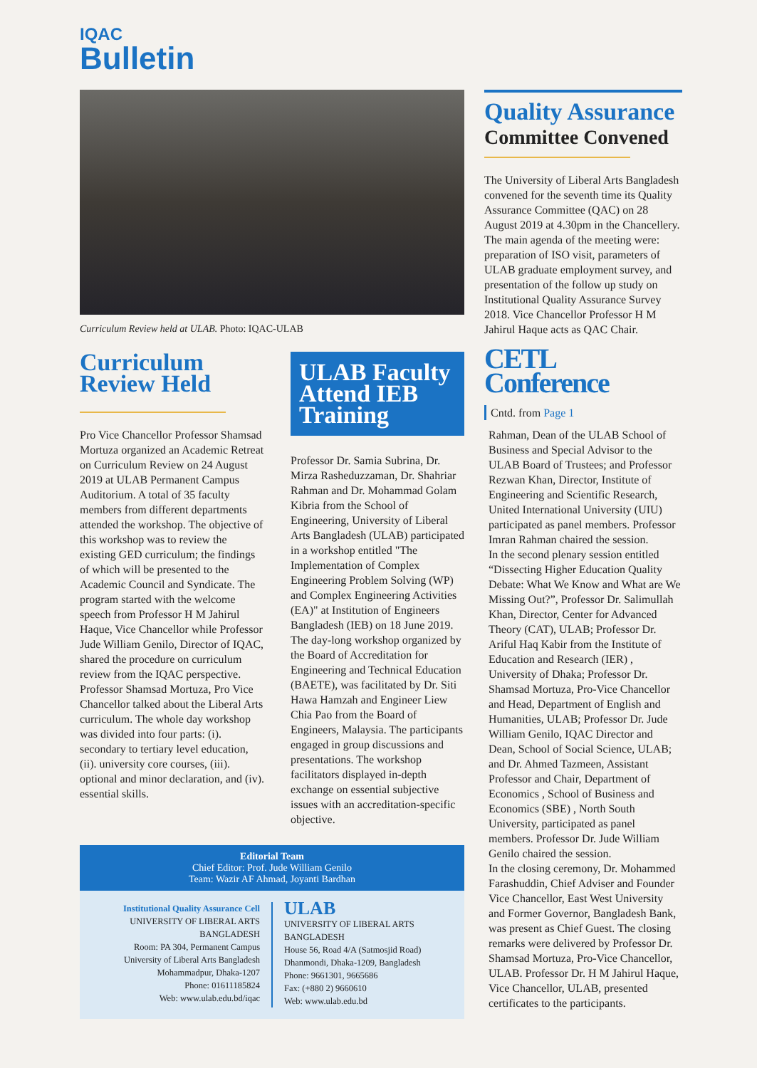IQAC
Bulletin
Curriculum Review held at ULAB. Photo: IQAC-ULAB
Curriculum Review Held
Pro Vice Chancellor Professor Shamsad Mortuza organized an Academic Retreat on Curriculum Review on 24 August 2019 at ULAB Permanent Campus Auditorium. A total of 35 faculty members from different departments attended the workshop. The objective of this workshop was to review the existing GED curriculum; the findings of which will be presented to the Academic Council and Syndicate. The program started with the welcome speech from Professor H M Jahirul Haque, Vice Chancellor while Professor Jude William Genilo, Director of IQAC, shared the procedure on curriculum review from the IQAC perspective. Professor Shamsad Mortuza, Pro Vice Chancellor talked about the Liberal Arts curriculum. The whole day workshop was divided into four parts: (i). secondary to tertiary level education, (ii). university core courses, (iii). optional and minor declaration, and (iv). essential skills.
ULAB Faculty Attend IEB Training
Professor Dr. Samia Subrina, Dr. Mirza Rasheduzzaman, Dr. Shahriar Rahman and Dr. Mohammad Golam Kibria from the School of Engineering, University of Liberal Arts Bangladesh (ULAB) participated in a workshop entitled "The Implementation of Complex Engineering Problem Solving (WP) and Complex Engineering Activities (EA)" at Institution of Engineers Bangladesh (IEB) on 18 June 2019. The day-long workshop organized by the Board of Accreditation for Engineering and Technical Education (BAETE), was facilitated by Dr. Siti Hawa Hamzah and Engineer Liew Chia Pao from the Board of Engineers, Malaysia. The participants engaged in group discussions and presentations. The workshop facilitators displayed in-depth exchange on essential subjective issues with an accreditation-specific objective.
Editorial Team
Chief Editor: Prof. Jude William Genilo
Team: Wazir AF Ahmad, Joyanti Bardhan
Institutional Quality Assurance Cell
UNIVERSITY OF LIBERAL ARTS BANGLADESH
Room: PA 304, Permanent Campus
University of Liberal Arts Bangladesh
Mohammadpur, Dhaka-1207
Phone: 01611185824
Web: www.ulab.edu.bd/iqac
ULAB
UNIVERSITY OF LIBERAL ARTS BANGLADESH
House 56, Road 4/A (Satmosjid Road)
Dhanmondi, Dhaka-1209, Bangladesh
Phone: 9661301, 9665686
Fax: (+880 2) 9660610
Web: www.ulab.edu.bd
Quality Assurance Committee Convened
The University of Liberal Arts Bangladesh convened for the seventh time its Quality Assurance Committee (QAC) on 28 August 2019 at 4.30pm in the Chancellery. The main agenda of the meeting were: preparation of ISO visit, parameters of ULAB graduate employment survey, and presentation of the follow up study on Institutional Quality Assurance Survey 2018. Vice Chancellor Professor H M Jahirul Haque acts as QAC Chair.
CETL Conference
Cntd. from Page 1
Rahman, Dean of the ULAB School of Business and Special Advisor to the ULAB Board of Trustees; and Professor Rezwan Khan, Director, Institute of Engineering and Scientific Research, United International University (UIU) participated as panel members. Professor Imran Rahman chaired the session.
In the second plenary session entitled “Dissecting Higher Education Quality Debate: What We Know and What are We Missing Out?”, Professor Dr. Salimullah Khan, Director, Center for Advanced Theory (CAT), ULAB; Professor Dr. Ariful Haq Kabir from the Institute of Education and Research (IER) , University of Dhaka; Professor Dr. Shamsad Mortuza, Pro-Vice Chancellor and Head, Department of English and Humanities, ULAB; Professor Dr. Jude William Genilo, IQAC Director and Dean, School of Social Science, ULAB; and Dr. Ahmed Tazmeen, Assistant Professor and Chair, Department of Economics , School of Business and Economics (SBE) , North South University, participated as panel members. Professor Dr. Jude William Genilo chaired the session.
In the closing ceremony, Dr. Mohammed Farashuddin, Chief Adviser and Founder Vice Chancellor, East West University and Former Governor, Bangladesh Bank, was present as Chief Guest. The closing remarks were delivered by Professor Dr. Shamsad Mortuza, Pro-Vice Chancellor, ULAB. Professor Dr. H M Jahirul Haque, Vice Chancellor, ULAB, presented certificates to the participants.